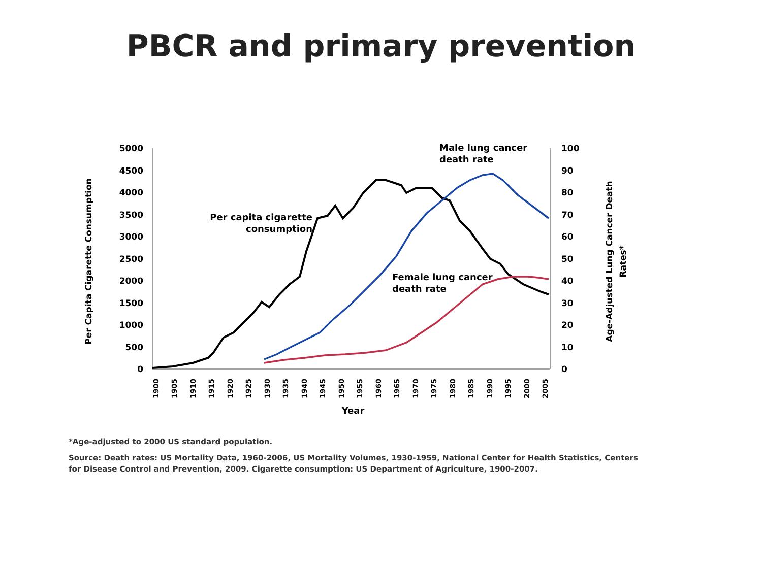PBCR and primary prevention
5000
4500
4000
3500
3000
2500
2000
1500
1000
500
0
100
90
80
70
60
50
40
30
20
10
0
1900
1905
1910
1915
1920
1925
1930
1935
1940
1945
1950
1955
1960
1965
1970
1975
1980
1985
1990
1995
2000
2005
Year
Per Capita Cigarette Consumption
Age-Adjusted Lung Cancer Death
Rates*
Per capita cigarette
consumption
Male lung cancer
death rate
Female lung cancer
death rate
*Age-adjusted to 2000 US standard population.
Source: Death rates: US Mortality Data, 1960-2006, US Mortality Volumes, 1930-1959, National Center for Health Statistics, Centers for Disease Control and Prevention, 2009. Cigarette consumption: US Department of Agriculture, 1900-2007.